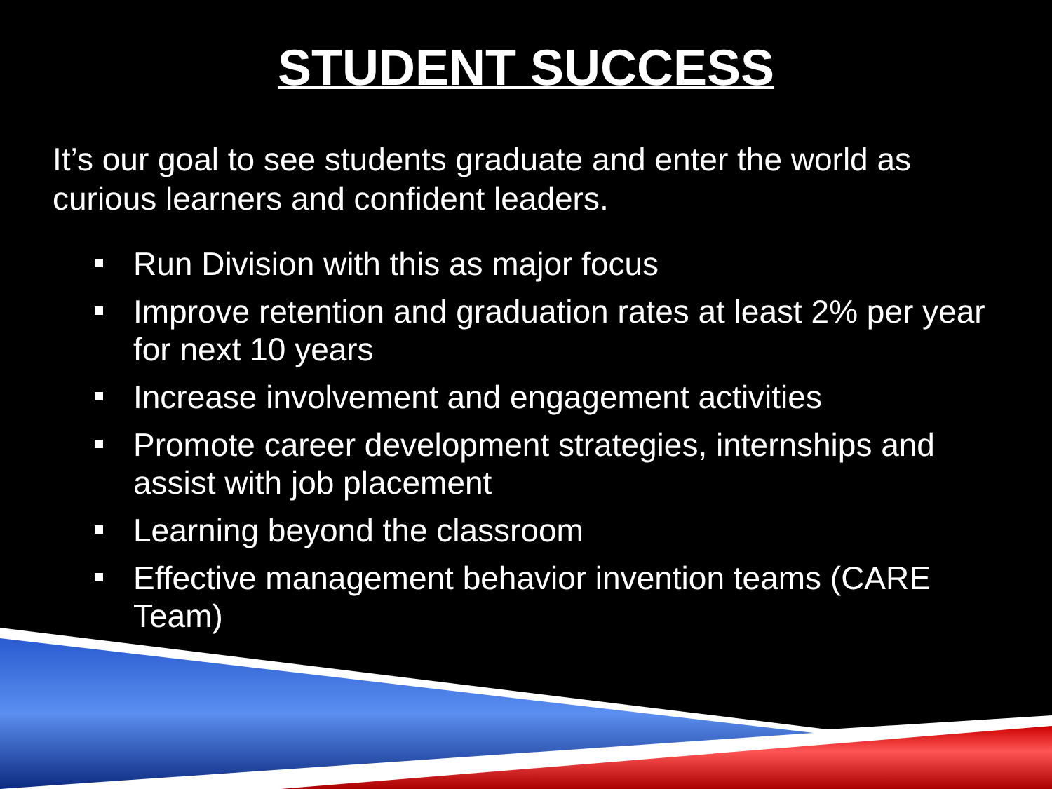STUDENT SUCCESS
It’s our goal to see students graduate and enter the world as curious learners and confident leaders.
Run Division with this as major focus
Improve retention and graduation rates at least 2% per year for next 10 years
Increase involvement and engagement activities
Promote career development strategies, internships and assist with job placement
Learning beyond the classroom
Effective management behavior invention teams (CARE Team)